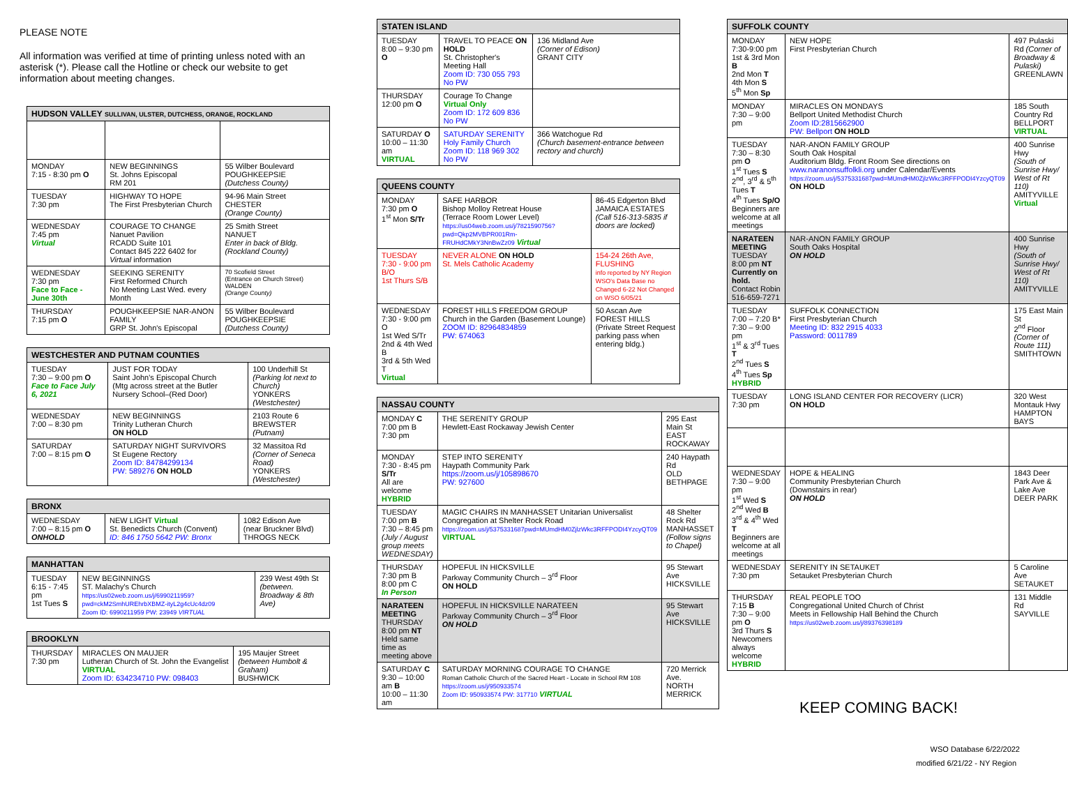PLEASE NOTE
All information was verified at time of printing unless noted with an asterisk (*). Please call the Hotline or check our website to get information about meeting changes.
| HUDSON VALLEY SULLIVAN, ULSTER, DUTCHESS, ORANGE, ROCKLAND | | |
| --- | --- | --- |
| MONDAY 7:15 - 8:30 pm O | NEW BEGINNINGS St. Johns Episcopal RM 201 | 55 Wilber Boulevard POUGHKEEPSIE (Dutchess County) |
| TUESDAY 7:30 pm | HIGHWAY TO HOPE The First Presbyterian Church | 94-96 Main Street CHESTER (Orange County) |
| WEDNESDAY 7:45 pm Virtual | COURAGE TO CHANGE Nanuet Pavilion RCADD Suite 101 Contact 845 222 6402 for Virtual information | 25 Smith Street NANUET Enter in back of Bldg. (Rockland County) |
| WEDNESDAY 7:30 pm Face to Face - June 30th | SEEKING SERENITY First Reformed Church No Meeting Last Wed. every Month | 70 Scofield Street (Entrance on Church Street) WALDEN (Orange County) |
| THURSDAY 7:15 pm O | POUGHKEEPSIE NAR-ANON FAMILY GRP St. John's Episcopal | 55 Wilber Boulevard POUGHKEEPSIE (Dutchess County) |
| WESTCHESTER AND PUTNAM COUNTIES | | |
| --- | --- | --- |
| TUESDAY 7:30 – 9:00 pm O Face to Face July 6, 2021 | JUST FOR TODAY Saint John's Episcopal Church (Mtg across street at the Butler Nursery School–(Red Door) | 100 Underhill St (Parking lot next to Church) YONKERS (Westchester) |
| WEDNESDAY 7:00 – 8:30 pm | NEW BEGINNINGS Trinity Lutheran Church ON HOLD | 2103 Route 6 BREWSTER (Putnam) |
| SATURDAY 7:00 – 8:15 pm O | SATURDAY NIGHT SURVIVORS St Eugene Rectory Zoom ID: 84784299134 PW: 589276 ON HOLD | 32 Massitoa Rd (Corner of Seneca Road) YONKERS (Westchester) |
| BRONX | | |
| --- | --- | --- |
| WEDNESDAY 7:00 – 8:15 pm O ONHOLD | NEW LIGHT Virtual St. Benedicts Church (Convent) ID: 846 1750 5642 PW: Bronx | 1082 Edison Ave (near Bruckner Blvd) THROGS NECK |
| MANHATTAN | | |
| --- | --- | --- |
| TUESDAY 6:15 - 7:45 pm 1st Tues S | NEW BEGINNINGS ST. Malachy's Church https://us02web.zoom.us/j/6990211959?pwd=ckM2SmhUREhrbXBMZ-ityL2g4cUc4dz09 Zoom ID: 6990211959 PW: 23949 VIRTUAL | 239 West 49th St (between. Broadway & 8th Ave) |
| BROOKLYN | | |
| --- | --- | --- |
| THURSDAY 7:30 pm | MIRACLES ON MAUJER Lutheran Church of St. John the Evangelist VIRTUAL Zoom ID: 634234710 PW: 098403 | 195 Maujer Street (between Humbolt & Graham) BUSHWICK |
| STATEN ISLAND | | |
| --- | --- | --- |
| TUESDAY 8:00 – 9:30 pm O | TRAVEL TO PEACE ON HOLD St. Christopher's Meeting Hall Zoom ID: 730 055 793 No PW | 136 Midland Ave (Corner of Edison) GRANT CITY |
| THURSDAY 12:00 pm O | Courage To Change Virtual Only Zoom ID: 172 609 836 No PW | |
| SATURDAY O 10:00 – 11:30 am VIRTUAL | SATURDAY SERENITY Holy Family Church Zoom ID: 118 969 302 No PW | 366 Watchogue Rd (Church basement-entrance between rectory and church) |
| QUEENS COUNTY | | |
| --- | --- | --- |
| MONDAY 7:30 pm O 1<sup>st</sup> Mon S/Tr | SAFE HARBOR Bishop Molloy Retreat House (Terrace Room Lower Level) https://us04web.zoom.us/j/7821590756?pwd=Qkp2MVBPR001Rm-FRUHdCMkY3NnBwZz09 Virtual | 86-45 Edgerton Blvd JAMAICA ESTATES (Call 516-313-5835 if doors are locked) |
| TUESDAY 7:30 - 9:00 pm B/O 1st Thurs S/B | NEVER ALONE ON HOLD St. Mels Catholic Academy | 154-24 26th Ave, FLUSHING info reported by NY Region WSO's Data Base no Changed 6-22 Not Changed on WSO 6/05/21 |
| WEDNESDAY 7:30 - 9:00 pm O 1st Wed S/Tr 2nd & 4th Wed B 3rd & 5th Wed T Virtual | FOREST HILLS FREEDOM GROUP Church in the Garden (Basement Lounge) ZOOM ID: 82964834859 PW: 674063 | 50 Ascan Ave FOREST HILLS (Private Street Request parking pass when entering bldg.) |
| NASSAU COUNTY | | |
| --- | --- | --- |
| MONDAY C 7:00 pm B 7:30 pm | THE SERENITY GROUP Hewlett-East Rockaway Jewish Center | 295 East Main St EAST ROCKAWAY |
| MONDAY 7:30 - 8:45 pm S/Tr All are welcome HYBRID | STEP INTO SERENITY Haypath Community Park https://zoom.us/j/105898670 PW: 927600 | 240 Haypath Rd OLD BETHPAGE |
| TUESDAY 7:00 pm B 7:30 – 8:45 pm (July / August group meets WEDNESDAY) | MAGIC CHAIRS IN MANHASSET Unitarian Universalist Congregation at Shelter Rock Road https://zoom.us/j/5375331687pwd=MUmdHM0ZjlzWkc3RFFPODI4YzcyQT09 VIRTUAL | 48 Shelter Rock Rd MANHASSET (Follow signs to Chapel) |
| THURSDAY 7:30 pm B 8:00 pm C In Person | HOPEFUL IN HICKSVILLE Parkway Community Church – 3<sup>rd</sup> Floor ON HOLD | 95 Stewart Ave HICKSVILLE |
| NARATEEN MEETING THURSDAY 8:00 pm NT Held same time as meeting above | HOPEFUL IN HICKSVILLE NARATEEN Parkway Community Church – 3<sup>rd</sup> Floor ON HOLD | 95 Stewart Ave HICKSVILLE |
| SATURDAY C 9:30 – 10:00 am B 10:00 – 11:30 am | SATURDAY MORNING COURAGE TO CHANGE Roman Catholic Church of the Sacred Heart - Locate in School RM 108 https://zoom.us/j/950933574 Zoom ID: 950933574 PW: 317710 VIRTUAL | 720 Merrick Ave. NORTH MERRICK |
| SUFFOLK COUNTY | | |
| --- | --- | --- |
| MONDAY 7:30-9:00 pm 1st & 3rd Mon B 2nd Mon T 4th Mon S 5<sup>th</sup> Mon Sp | NEW HOPE First Presbyterian Church | 497 Pulaski Rd (Corner of Broadway & Pulaski) GREENLAWN |
| MONDAY 7:30 – 9:00 pm | MIRACLES ON MONDAYS Bellport United Methodist Church Zoom ID:2815662900 PW: Bellport ON HOLD | 185 South Country Rd BELLPORT VIRTUAL |
| TUESDAY 7:30 – 8:30 pm O 1<sup>st</sup> Tues S 2<sup>nd</sup>, 3<sup>rd</sup> & 5<sup>th</sup> Tues T 4<sup>th</sup> Tues Sp/O Beginners are welcome at all meetings | NAR-ANON FAMILY GROUP South Oak Hospital Auditorium Bldg. Front Room See directions on www.naranonsuffolkli.org under Calendar/Events https://zoom.us/j/5375331687pwd=MUmdHM0ZjlzWkc3RFFPODI4YzcyQT09 ON HOLD | 400 Sunrise Hwy (South of Sunrise Hwy/ West of Rt 110) AMITYVILLE Virtual |
| NARATEEN MEETING TUESDAY 8:00 pm NT Currently on hold. Contact Robin 516-659-7271 | NAR-ANON FAMILY GROUP South Oaks Hospital ON HOLD | 400 Sunrise Hwy (South of Sunrise Hwy/ West of Rt 110) AMITYVILLE |
| TUESDAY 7:00 – 7:20 B* 7:30 – 9:00 pm 1<sup>st</sup> & 3<sup>rd</sup> Tues T 2<sup>nd</sup> Tues S 4<sup>th</sup> Tues Sp HYBRID | SUFFOLK CONNECTION First Presbyterian Church Meeting ID: 832 2915 4033 Password: 0011789 | 175 East Main St 2<sup>nd</sup> Floor (Corner of Route 111) SMITHTOWN |
| TUESDAY 7:30 pm | LONG ISLAND CENTER FOR RECOVERY (LICR) ON HOLD | 320 West Montauk Hwy HAMPTON BAYS |
| WEDNESDAY 7:30 – 9:00 pm 1<sup>st</sup> Wed S 2<sup>nd</sup> Wed B 3<sup>rd</sup> & 4<sup>th</sup> Wed T Beginners are welcome at all meetings | HOPE & HEALING Community Presbyterian Church (Downstairs in rear) ON HOLD | 1843 Deer Park Ave & Lake Ave DEER PARK |
| WEDNESDAY 7:30 pm | SERENITY IN SETAUKET Setauket Presbyterian Church | 5 Caroline Ave SETAUKET |
| THURSDAY 7:15 B 7:30 – 9:00 pm O 3rd Thurs S Newcomers always welcome HYBRID | REAL PEOPLE TOO Congregational United Church of Christ Meets in Fellowship Hall Behind the Church https://us02web.zoom.us/j/89376398189 | 131 Middle Rd SAYVILLE |
KEEP COMING BACK!
WSO Database 6/22/2022
modified 6/21/22 - NY Region